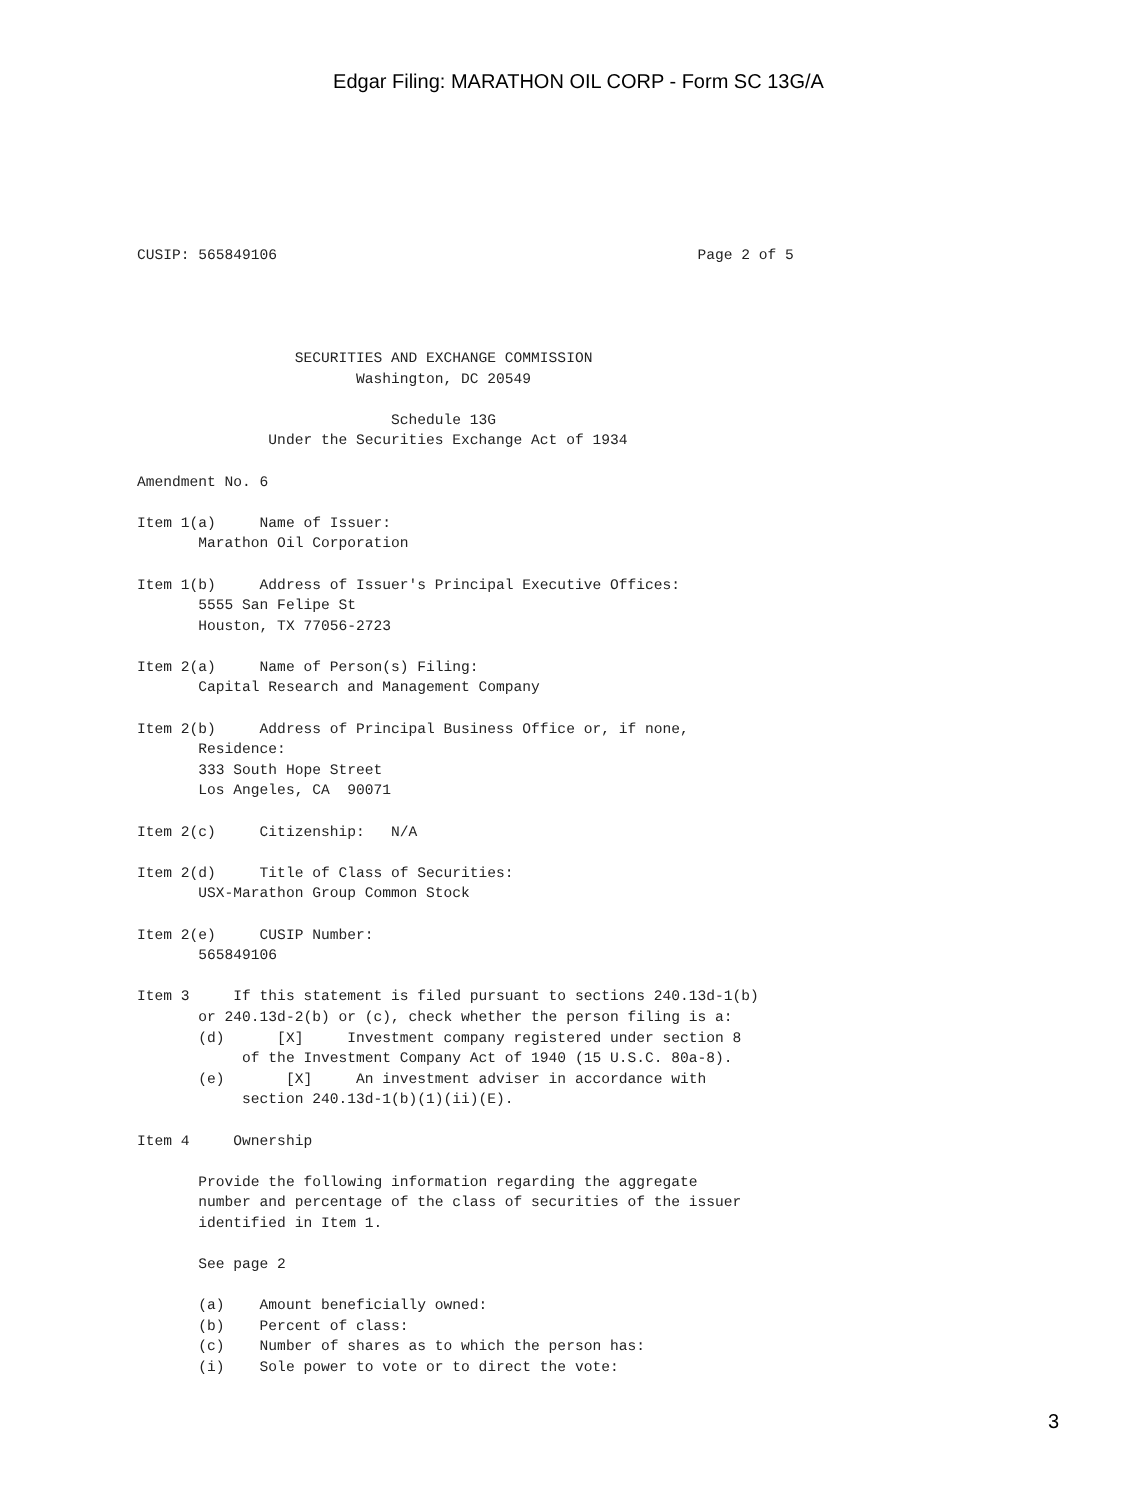Edgar Filing: MARATHON OIL CORP - Form SC 13G/A
CUSIP: 565849106                                                Page 2 of 5




                  SECURITIES AND EXCHANGE COMMISSION
                         Washington, DC 20549

                             Schedule 13G
               Under the Securities Exchange Act of 1934

Amendment No. 6

Item 1(a)     Name of Issuer:
       Marathon Oil Corporation

Item 1(b)     Address of Issuer's Principal Executive Offices:
       5555 San Felipe St
       Houston, TX 77056-2723

Item 2(a)     Name of Person(s) Filing:
       Capital Research and Management Company

Item 2(b)     Address of Principal Business Office or, if none,
       Residence:
       333 South Hope Street
       Los Angeles, CA  90071

Item 2(c)     Citizenship:   N/A

Item 2(d)     Title of Class of Securities:
       USX-Marathon Group Common Stock

Item 2(e)     CUSIP Number:
       565849106

Item 3     If this statement is filed pursuant to sections 240.13d-1(b)
       or 240.13d-2(b) or (c), check whether the person filing is a:
       (d)      [X]     Investment company registered under section 8
            of the Investment Company Act of 1940 (15 U.S.C. 80a-8).
       (e)       [X]     An investment adviser in accordance with
            section 240.13d-1(b)(1)(ii)(E).

Item 4     Ownership

       Provide the following information regarding the aggregate
       number and percentage of the class of securities of the issuer
       identified in Item 1.

       See page 2

       (a)    Amount beneficially owned:
       (b)    Percent of class:
       (c)    Number of shares as to which the person has:
       (i)    Sole power to vote or to direct the vote:
3